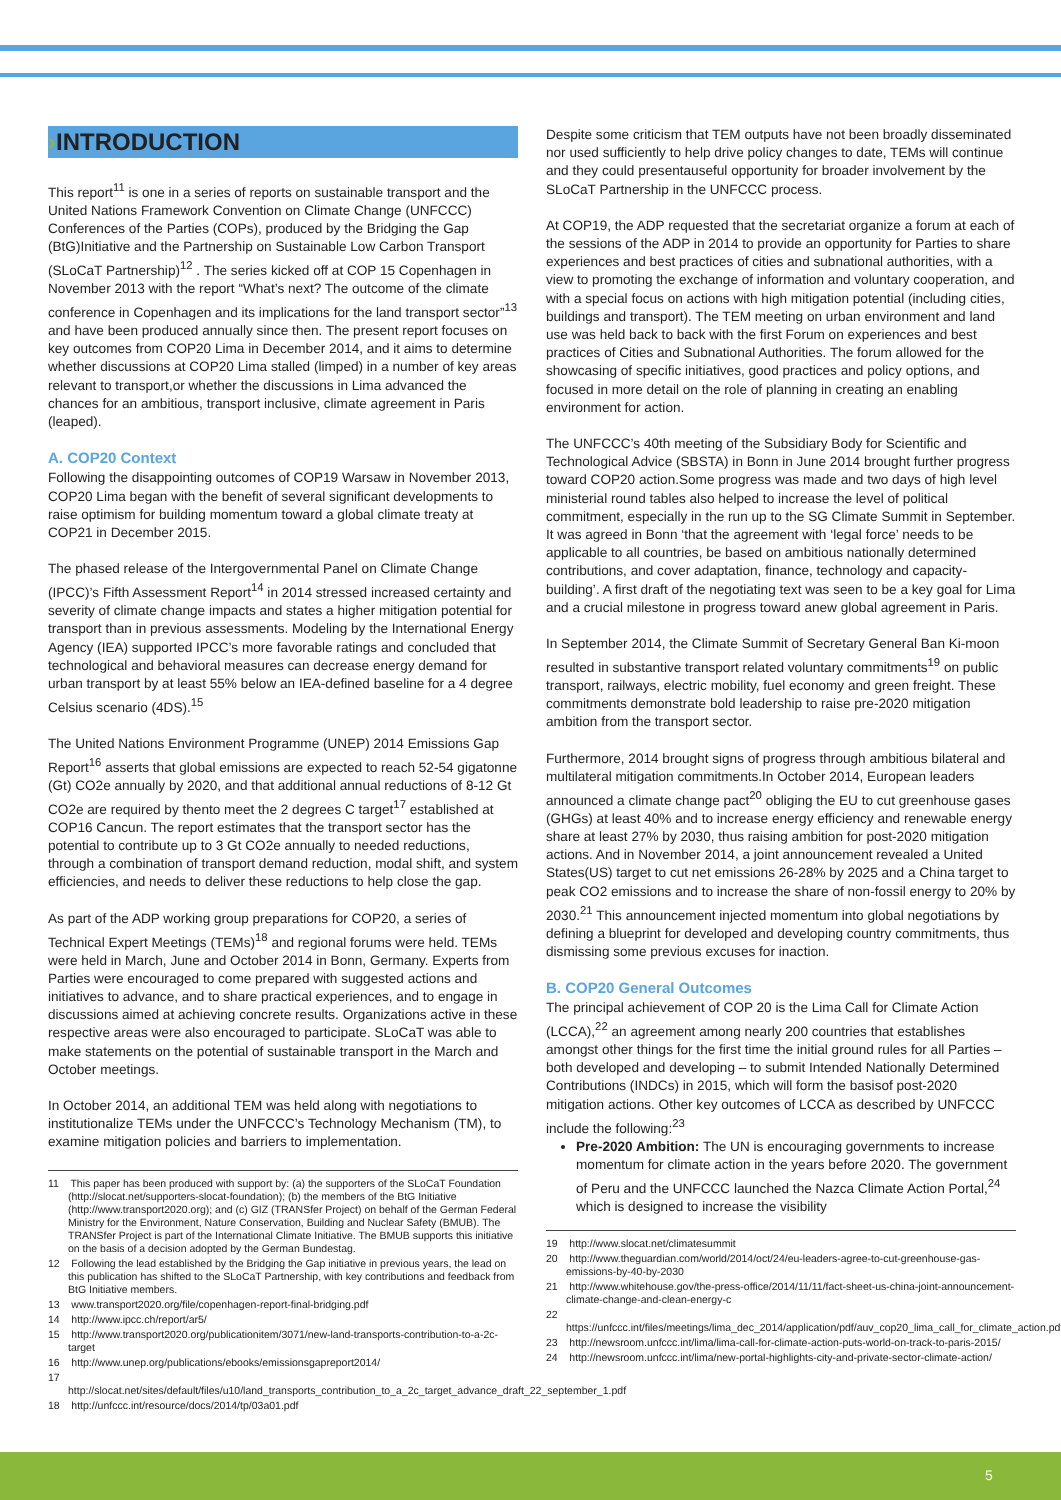›INTRODUCTION
This report<sup>11</sup> is one in a series of reports on sustainable transport and the United Nations Framework Convention on Climate Change (UNFCCC) Conferences of the Parties (COPs), produced by the Bridging the Gap (BtG)Initiative and the Partnership on Sustainable Low Carbon Transport (SLoCaT Partnership)<sup>12</sup> . The series kicked off at COP 15 Copenhagen in November 2013 with the report “What’s next? The outcome of the climate conference in Copenhagen and its implications for the land transport sector”<sup>13</sup> and have been produced annually since then. The present report focuses on key outcomes from COP20 Lima in December 2014, and it aims to determine whether discussions at COP20 Lima stalled (limped) in a number of key areas relevant to transport,or whether the discussions in Lima advanced the chances for an ambitious, transport inclusive, climate agreement in Paris (leaped).
A. COP20 Context
Following the disappointing outcomes of COP19 Warsaw in November 2013, COP20 Lima began with the benefit of several significant developments to raise optimism for building momentum toward a global climate treaty at COP21 in December 2015.
The phased release of the Intergovernmental Panel on Climate Change (IPCC)’s Fifth Assessment Report<sup>14</sup> in 2014 stressed increased certainty and severity of climate change impacts and states a higher mitigation potential for transport than in previous assessments. Modeling by the International Energy Agency (IEA) supported IPCC’s more favorable ratings and concluded that technological and behavioral measures can decrease energy demand for urban transport by at least 55% below an IEA-defined baseline for a 4 degree Celsius scenario (4DS).<sup>15</sup>
The United Nations Environment Programme (UNEP) 2014 Emissions Gap Report<sup>16</sup> asserts that global emissions are expected to reach 52-54 gigatonne (Gt) CO2e annually by 2020, and that additional annual reductions of 8-12 Gt CO2e are required by thento meet the 2 degrees C target<sup>17</sup> established at COP16 Cancun. The report estimates that the transport sector has the potential to contribute up to 3 Gt CO2e annually to needed reductions, through a combination of transport demand reduction, modal shift, and system efficiencies, and needs to deliver these reductions to help close the gap.
As part of the ADP working group preparations for COP20, a series of Technical Expert Meetings (TEMs)<sup>18</sup> and regional forums were held. TEMs were held in March, June and October 2014 in Bonn, Germany. Experts from Parties were encouraged to come prepared with suggested actions and initiatives to advance, and to share practical experiences, and to engage in discussions aimed at achieving concrete results. Organizations active in these respective areas were also encouraged to participate. SLoCaT was able to make statements on the potential of sustainable transport in the March and October meetings.
In October 2014, an additional TEM was held along with negotiations to institutionalize TEMs under the UNFCCC’s Technology Mechanism (TM), to examine mitigation policies and barriers to implementation.
11 This paper has been produced with support by: (a) the supporters of the SLoCaT Foundation (http://slocat.net/supporters-slocat-foundation); (b) the members of the BtG Initiative (http://www.transport2020.org); and (c) GIZ (TRANSfer Project) on behalf of the German Federal Ministry for the Environment, Nature Conservation, Building and Nuclear Safety (BMUB). The TRANSfer Project is part of the International Climate Initiative. The BMUB supports this initiative on the basis of a decision adopted by the German Bundestag.
12 Following the lead established by the Bridging the Gap initiative in previous years, the lead on this publication has shifted to the SLoCaT Partnership, with key contributions and feedback from BtG Initiative members.
13 www.transport2020.org/file/copenhagen-report-final-bridging.pdf
14 http://www.ipcc.ch/report/ar5/
15 http://www.transport2020.org/publicationitem/3071/new-land-transports-contribution-to-a-2c-target
16 http://www.unep.org/publications/ebooks/emissionsgapreport2014/
17 http://slocat.net/sites/default/files/u10/land_transports_contribution_to_a_2c_target_advance_draft_22_september_1.pdf
18 http://unfccc.int/resource/docs/2014/tp/03a01.pdf
Despite some criticism that TEM outputs have not been broadly disseminated nor used sufficiently to help drive policy changes to date, TEMs will continue and they could presentauseful opportunity for broader involvement by the SLoCaT Partnership in the UNFCCC process.
At COP19, the ADP requested that the secretariat organize a forum at each of the sessions of the ADP in 2014 to provide an opportunity for Parties to share experiences and best practices of cities and subnational authorities, with a view to promoting the exchange of information and voluntary cooperation, and with a special focus on actions with high mitigation potential (including cities, buildings and transport). The TEM meeting on urban environment and land use was held back to back with the first Forum on experiences and best practices of Cities and Subnational Authorities. The forum allowed for the showcasing of specific initiatives, good practices and policy options, and focused in more detail on the role of planning in creating an enabling environment for action.
The UNFCCC’s 40th meeting of the Subsidiary Body for Scientific and Technological Advice (SBSTA) in Bonn in June 2014 brought further progress toward COP20 action.Some progress was made and two days of high level ministerial round tables also helped to increase the level of political commitment, especially in the run up to the SG Climate Summit in September. It was agreed in Bonn ‘that the agreement with ‘legal force’ needs to be applicable to all countries, be based on ambitious nationally determined contributions, and cover adaptation, finance, technology and capacity-building’. A first draft of the negotiating text was seen to be a key goal for Lima and a crucial milestone in progress toward anew global agreement in Paris.
In September 2014, the Climate Summit of Secretary General Ban Ki-moon resulted in substantive transport related voluntary commitments<sup>19</sup> on public transport, railways, electric mobility, fuel economy and green freight. These commitments demonstrate bold leadership to raise pre-2020 mitigation ambition from the transport sector.
Furthermore, 2014 brought signs of progress through ambitious bilateral and multilateral mitigation commitments.In October 2014, European leaders announced a climate change pact<sup>20</sup> obliging the EU to cut greenhouse gases (GHGs) at least 40% and to increase energy efficiency and renewable energy share at least 27% by 2030, thus raising ambition for post-2020 mitigation actions. And in November 2014, a joint announcement revealed a United States(US) target to cut net emissions 26-28% by 2025 and a China target to peak CO2 emissions and to increase the share of non-fossil energy to 20% by 2030.<sup>21</sup> This announcement injected momentum into global negotiations by defining a blueprint for developed and developing country commitments, thus dismissing some previous excuses for inaction.
B. COP20 General Outcomes
The principal achievement of COP 20 is the Lima Call for Climate Action (LCCA),<sup>22</sup> an agreement among nearly 200 countries that establishes amongst other things for the first time the initial ground rules for all Parties – both developed and developing – to submit Intended Nationally Determined Contributions (INDCs) in 2015, which will form the basisof post-2020 mitigation actions. Other key outcomes of LCCA as described by UNFCCC include the following:<sup>23</sup>
Pre-2020 Ambition: The UN is encouraging governments to increase momentum for climate action in the years before 2020. The government of Peru and the UNFCCC launched the Nazca Climate Action Portal,<sup>24</sup> which is designed to increase the visibility
19 http://www.slocat.net/climatesummit
20 http://www.theguardian.com/world/2014/oct/24/eu-leaders-agree-to-cut-greenhouse-gas-emissions-by-40-by-2030
21 http://www.whitehouse.gov/the-press-office/2014/11/11/fact-sheet-us-china-joint-announcement-climate-change-and-clean-energy-c
22 https://unfccc.int/files/meetings/lima_dec_2014/application/pdf/auv_cop20_lima_call_for_climate_action.pdf
23 http://newsroom.unfccc.int/lima/lima-call-for-climate-action-puts-world-on-track-to-paris-2015/
24 http://newsroom.unfccc.int/lima/new-portal-highlights-city-and-private-sector-climate-action/
5